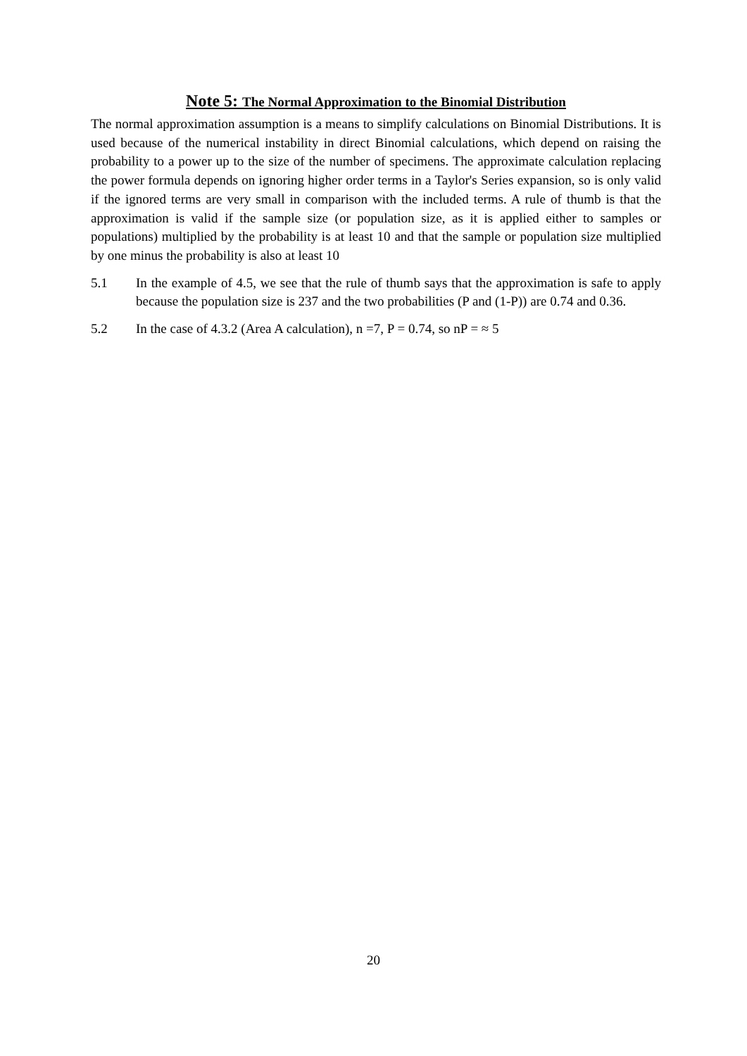Note 5: The Normal Approximation to the Binomial Distribution
The normal approximation assumption is a means to simplify calculations on Binomial Distributions. It is used because of the numerical instability in direct Binomial calculations, which depend on raising the probability to a power up to the size of the number of specimens. The approximate calculation replacing the power formula depends on ignoring higher order terms in a Taylor's Series expansion, so is only valid if the ignored terms are very small in comparison with the included terms. A rule of thumb is that the approximation is valid if the sample size (or population size, as it is applied either to samples or populations) multiplied by the probability is at least 10 and that the sample or population size multiplied by one minus the probability is also at least 10
5.1 In the example of 4.5, we see that the rule of thumb says that the approximation is safe to apply because the population size is 237 and the two probabilities (P and (1-P)) are 0.74 and 0.36.
5.2 In the case of 4.3.2 (Area A calculation), n =7, P = 0.74, so nP = ≈ 5
20